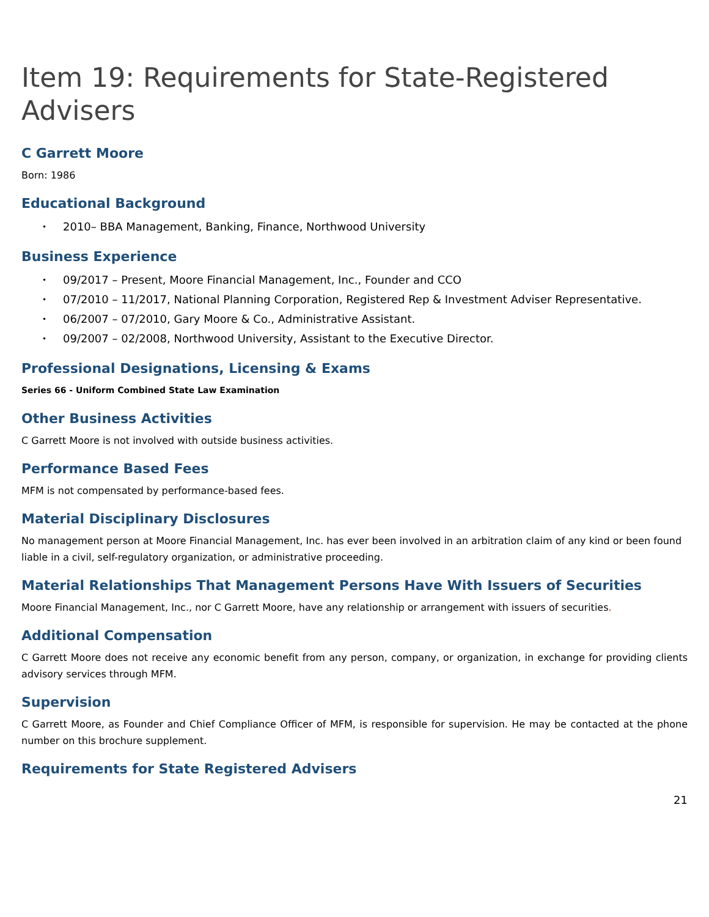Item 19: Requirements for State-Registered Advisers
C Garrett Moore
Born: 1986
Educational Background
• 2010– BBA Management, Banking, Finance, Northwood University
Business Experience
• 09/2017 – Present, Moore Financial Management, Inc., Founder and CCO
• 07/2010 – 11/2017, National Planning Corporation, Registered Rep & Investment Adviser Representative.
• 06/2007 – 07/2010, Gary Moore & Co., Administrative Assistant.
• 09/2007 – 02/2008, Northwood University, Assistant to the Executive Director.
Professional Designations, Licensing & Exams
Series 66 - Uniform Combined State Law Examination
Other Business Activities
C Garrett Moore is not involved with outside business activities.
Performance Based Fees
MFM is not compensated by performance-based fees.
Material Disciplinary Disclosures
No management person at Moore Financial Management, Inc. has ever been involved in an arbitration claim of any kind or been found liable in a civil, self-regulatory organization, or administrative proceeding.
Material Relationships That Management Persons Have With Issuers of Securities
Moore Financial Management, Inc., nor C Garrett Moore, have any relationship or arrangement with issuers of securities.
Additional Compensation
C Garrett Moore does not receive any economic benefit from any person, company, or organization, in exchange for providing clients advisory services through MFM.
Supervision
C Garrett Moore, as Founder and Chief Compliance Officer of MFM, is responsible for supervision. He may be contacted at the phone number on this brochure supplement.
Requirements for State Registered Advisers
21